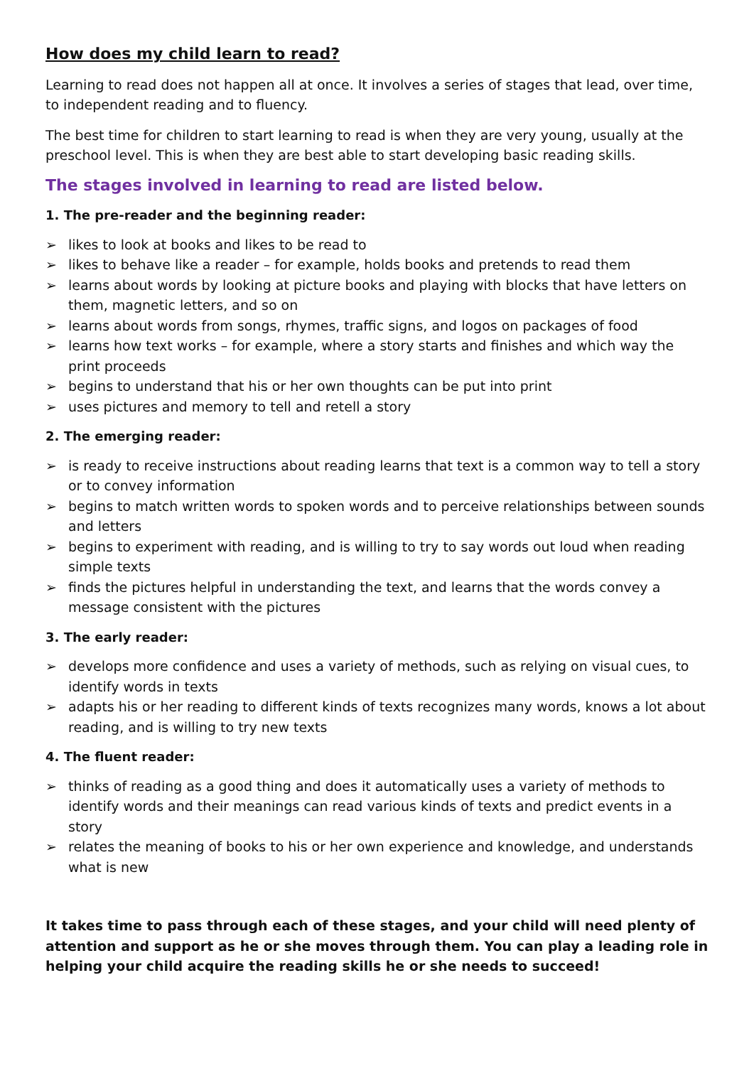How does my child learn to read?
Learning to read does not happen all at once. It involves a series of stages that lead, over time, to independent reading and to fluency.
The best time for children to start learning to read is when they are very young, usually at the preschool level. This is when they are best able to start developing basic reading skills.
The stages involved in learning to read are listed below.
1. The pre-reader and the beginning reader:
➢ likes to look at books and likes to be read to
➢ likes to behave like a reader – for example, holds books and pretends to read them
➢ learns about words by looking at picture books and playing with blocks that have letters on them, magnetic letters, and so on
➢ learns about words from songs, rhymes, traffic signs, and logos on packages of food
➢ learns how text works – for example, where a story starts and finishes and which way the print proceeds
➢ begins to understand that his or her own thoughts can be put into print
➢ uses pictures and memory to tell and retell a story
2. The emerging reader:
➢ is ready to receive instructions about reading learns that text is a common way to tell a story or to convey information
➢ begins to match written words to spoken words and to perceive relationships between sounds and letters
➢ begins to experiment with reading, and is willing to try to say words out loud when reading simple texts
➢ finds the pictures helpful in understanding the text, and learns that the words convey a message consistent with the pictures
3. The early reader:
➢ develops more confidence and uses a variety of methods, such as relying on visual cues, to identify words in texts
➢ adapts his or her reading to different kinds of texts recognizes many words, knows a lot about reading, and is willing to try new texts
4. The fluent reader:
➢ thinks of reading as a good thing and does it automatically uses a variety of methods to identify words and their meanings can read various kinds of texts and predict events in a story
➢ relates the meaning of books to his or her own experience and knowledge, and understands what is new
It takes time to pass through each of these stages, and your child will need plenty of attention and support as he or she moves through them. You can play a leading role in helping your child acquire the reading skills he or she needs to succeed!